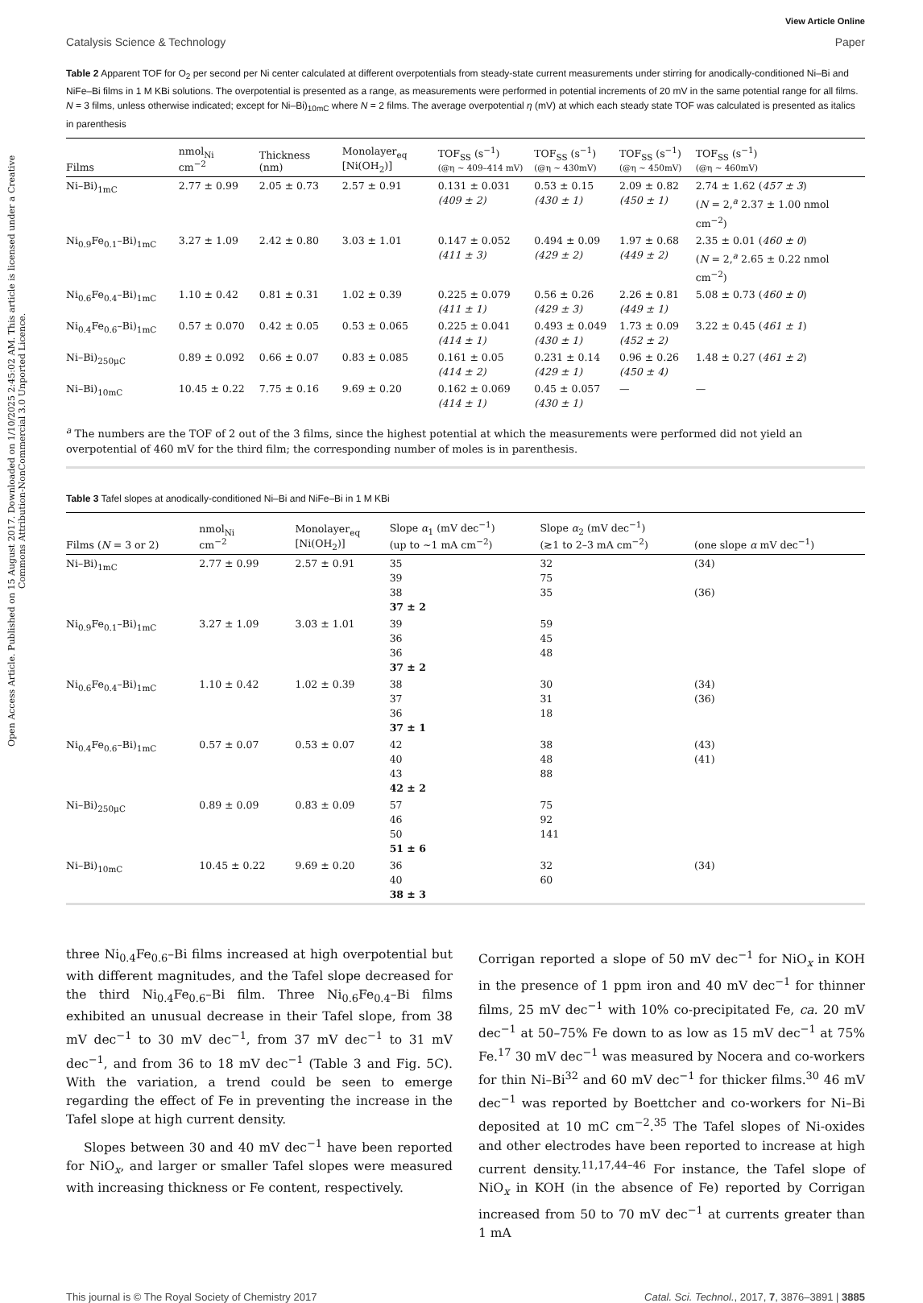Open Access Article. Published on 15 August 2017. Downloaded on 1/10/2025 2:45:02 AM. This article is licensed under a Creative Commons Attribution-NonCommercial 3.0 Unported Licence.
View Article Online
Catalysis Science & Technology Paper
Table 2 Apparent TOF for O<sub>2</sub> per second per Ni center calculated at different overpotentials from steady-state current measurements under stirring for anodically-conditioned Ni–Bi and NiFe–Bi films in 1 M KBi solutions. The overpotential is presented as a range, as measurements were performed in potential increments of 20 mV in the same potential range for all films. N = 3 films, unless otherwise indicated; except for Ni–Bi)<sub>10mC</sub> where N = 2 films. The average overpotential η (mV) at which each steady state TOF was calculated is presented as italics in parenthesis
| Films | nmol<sub>Ni</sub> cm<sup>−2</sup> | Thickness (nm) | Monolayer<sub>eq</sub> [Ni(OH<sub>2</sub>)] | TOF<sub>SS</sub> (s<sup>−1</sup>) (@η ∼ 409–414 mV) | TOF<sub>SS</sub> (s<sup>−1</sup>) (@η ∼ 430mV) | TOF<sub>SS</sub> (s<sup>−1</sup>) (@η ∼ 450mV) | TOF<sub>SS</sub> (s<sup>−1</sup>) (@η ∼ 460mV) |
| --- | --- | --- | --- | --- | --- | --- | --- |
| Ni–Bi)<sub>1mC</sub> | 2.77 ± 0.99 | 2.05 ± 0.73 | 2.57 ± 0.91 | 0.131 ± 0.031 (409 ± 2) | 0.53 ± 0.15 (430 ± 1) | 2.09 ± 0.82 (450 ± 1) | 2.74 ± 1.62 ( 457 ± 3 ) ( N = 2,<sup>a</sup> 2.37 ± 1.00 nmol cm<sup>−2</sup>) |
| Ni<sub>0.9</sub>Fe<sub>0.1</sub>–Bi)<sub>1mC</sub> | 3.27 ± 1.09 | 2.42 ± 0.80 | 3.03 ± 1.01 | 0.147 ± 0.052 (411 ± 3) | 0.494 ± 0.09 (429 ± 2) | 1.97 ± 0.68 (449 ± 2) | 2.35 ± 0.01 ( 460 ± 0 ) ( N = 2,<sup>a</sup> 2.65 ± 0.22 nmol cm<sup>−2</sup>) |
| Ni<sub>0.6</sub>Fe<sub>0.4</sub>–Bi)<sub>1mC</sub> | 1.10 ± 0.42 | 0.81 ± 0.31 | 1.02 ± 0.39 | 0.225 ± 0.079 (411 ± 1) | 0.56 ± 0.26 (429 ± 3) | 2.26 ± 0.81 (449 ± 1) | 5.08 ± 0.73 ( 460 ± 0 ) |
| Ni<sub>0.4</sub>Fe<sub>0.6</sub>–Bi)<sub>1mC</sub> | 0.57 ± 0.070 | 0.42 ± 0.05 | 0.53 ± 0.065 | 0.225 ± 0.041 (414 ± 1) | 0.493 ± 0.049 (430 ± 1) | 1.73 ± 0.09 (452 ± 2) | 3.22 ± 0.45 ( 461 ± 1 ) |
| Ni–Bi)<sub>250μC</sub> | 0.89 ± 0.092 | 0.66 ± 0.07 | 0.83 ± 0.085 | 0.161 ± 0.05 (414 ± 2) | 0.231 ± 0.14 (429 ± 1) | 0.96 ± 0.26 (450 ± 4) | 1.48 ± 0.27 ( 461 ± 2 ) |
| Ni–Bi)<sub>10mC</sub> | 10.45 ± 0.22 | 7.75 ± 0.16 | 9.69 ± 0.20 | 0.162 ± 0.069 (414 ± 1) | 0.45 ± 0.057 (430 ± 1) | — | — |
| <sup>a</sup> The numbers are the TOF of 2 out of the 3 films, since the highest potential at which the measurements were performed did not yield an overpotential of 460 mV for the third film; the corresponding number of moles is in parenthesis. | | | | | | | |
Table 3 Tafel slopes at anodically-conditioned Ni–Bi and NiFe–Bi in 1 M KBi
| Films ( N = 3 or 2) | nmol<sub>Ni</sub> cm<sup>−2</sup> | Monolayer<sub>eq</sub> [Ni(OH<sub>2</sub>)] | Slope α<sub>1</sub> (mV dec<sup>−1</sup>) (up to ∼1 mA cm<sup>−2</sup>) | Slope α<sub>2</sub> (mV dec<sup>−1</sup>) (≳1 to 2–3 mA cm<sup>−2</sup>) | (one slope α mV dec<sup>−1</sup>) |
| --- | --- | --- | --- | --- | --- |
| Ni–Bi)<sub>1mC</sub> | 2.77 ± 0.99 | 2.57 ± 0.91 | 35 39 38 37 ± 2 | 32 75 35 | (34) (36) |
| Ni<sub>0.9</sub>Fe<sub>0.1</sub>–Bi)<sub>1mC</sub> | 3.27 ± 1.09 | 3.03 ± 1.01 | 39 36 36 37 ± 2 | 59 45 48 | |
| Ni<sub>0.6</sub>Fe<sub>0.4</sub>–Bi)<sub>1mC</sub> | 1.10 ± 0.42 | 1.02 ± 0.39 | 38 37 36 37 ± 1 | 30 31 18 | (34) (36) |
| Ni<sub>0.4</sub>Fe<sub>0.6</sub>–Bi)<sub>1mC</sub> | 0.57 ± 0.07 | 0.53 ± 0.07 | 42 40 43 42 ± 2 | 38 48 88 | (43) (41) |
| Ni–Bi)<sub>250μC</sub> | 0.89 ± 0.09 | 0.83 ± 0.09 | 57 46 50 51 ± 6 | 75 92 141 | |
| Ni–Bi)<sub>10mC</sub> | 10.45 ± 0.22 | 9.69 ± 0.20 | 36 40 38 ± 3 | 32 60 | (34) |
three Ni<sub>0.4</sub>Fe<sub>0.6</sub>–Bi films increased at high overpotential but with different magnitudes, and the Tafel slope decreased for the third Ni<sub>0.4</sub>Fe<sub>0.6</sub>–Bi film. Three Ni<sub>0.6</sub>Fe<sub>0.4</sub>–Bi films exhibited an unusual decrease in their Tafel slope, from 38 mV dec<sup>−1</sup> to 30 mV dec<sup>−1</sup>, from 37 mV dec<sup>−1</sup> to 31 mV dec<sup>−1</sup>, and from 36 to 18 mV dec<sup>−1</sup> (Table 3 and Fig. 5C). With the variation, a trend could be seen to emerge regarding the effect of Fe in preventing the increase in the Tafel slope at high current density.
Slopes between 30 and 40 mV dec<sup>−1</sup> have been reported for NiO<sub>x</sub>, and larger or smaller Tafel slopes were measured with increasing thickness or Fe content, respectively.
Corrigan reported a slope of 50 mV dec<sup>−1</sup> for NiO<sub>x</sub> in KOH in the presence of 1 ppm iron and 40 mV dec<sup>−1</sup> for thinner films, 25 mV dec<sup>−1</sup> with 10% co-precipitated Fe, ca. 20 mV dec<sup>−1</sup> at 50–75% Fe down to as low as 15 mV dec<sup>−1</sup> at 75% Fe.<sup>17</sup> 30 mV dec<sup>−1</sup> was measured by Nocera and co-workers for thin Ni–Bi<sup>32</sup> and 60 mV dec<sup>−1</sup> for thicker films.<sup>30</sup> 46 mV dec<sup>−1</sup> was reported by Boettcher and co-workers for Ni–Bi deposited at 10 mC cm<sup>−2</sup>.<sup>35</sup> The Tafel slopes of Ni-oxides and other electrodes have been reported to increase at high current density.<sup>11,17,44–46</sup> For instance, the Tafel slope of NiO<sub>x</sub> in KOH (in the absence of Fe) reported by Corrigan increased from 50 to 70 mV dec<sup>−1</sup> at currents greater than 1 mA
This journal is © The Royal Society of Chemistry 2017 Catal. Sci. Technol., 2017, 7, 3876–3891 | 3885